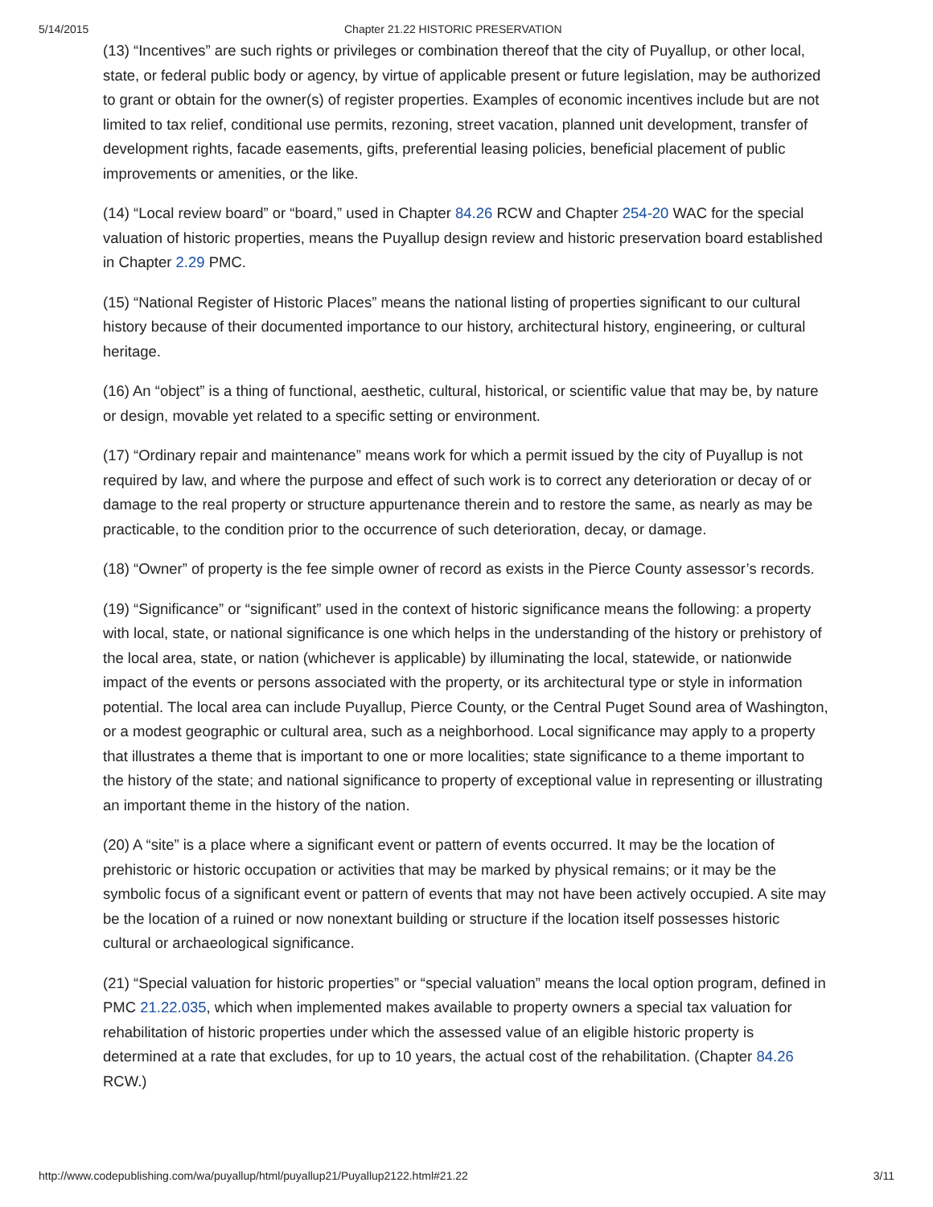5/14/2015 Chapter 21.22 HISTORIC PRESERVATION
(13) “Incentives” are such rights or privileges or combination thereof that the city of Puyallup, or other local, state, or federal public body or agency, by virtue of applicable present or future legislation, may be authorized to grant or obtain for the owner(s) of register properties. Examples of economic incentives include but are not limited to tax relief, conditional use permits, rezoning, street vacation, planned unit development, transfer of development rights, facade easements, gifts, preferential leasing policies, beneficial placement of public improvements or amenities, or the like.
(14) “Local review board” or “board,” used in Chapter 84.26 RCW and Chapter 254-20 WAC for the special valuation of historic properties, means the Puyallup design review and historic preservation board established in Chapter 2.29 PMC.
(15) “National Register of Historic Places” means the national listing of properties significant to our cultural history because of their documented importance to our history, architectural history, engineering, or cultural heritage.
(16) An “object” is a thing of functional, aesthetic, cultural, historical, or scientific value that may be, by nature or design, movable yet related to a specific setting or environment.
(17) “Ordinary repair and maintenance” means work for which a permit issued by the city of Puyallup is not required by law, and where the purpose and effect of such work is to correct any deterioration or decay of or damage to the real property or structure appurtenance therein and to restore the same, as nearly as may be practicable, to the condition prior to the occurrence of such deterioration, decay, or damage.
(18) “Owner” of property is the fee simple owner of record as exists in the Pierce County assessor’s records.
(19) “Significance” or “significant” used in the context of historic significance means the following: a property with local, state, or national significance is one which helps in the understanding of the history or prehistory of the local area, state, or nation (whichever is applicable) by illuminating the local, statewide, or nationwide impact of the events or persons associated with the property, or its architectural type or style in information potential. The local area can include Puyallup, Pierce County, or the Central Puget Sound area of Washington, or a modest geographic or cultural area, such as a neighborhood. Local significance may apply to a property that illustrates a theme that is important to one or more localities; state significance to a theme important to the history of the state; and national significance to property of exceptional value in representing or illustrating an important theme in the history of the nation.
(20) A “site” is a place where a significant event or pattern of events occurred. It may be the location of prehistoric or historic occupation or activities that may be marked by physical remains; or it may be the symbolic focus of a significant event or pattern of events that may not have been actively occupied. A site may be the location of a ruined or now nonextant building or structure if the location itself possesses historic cultural or archaeological significance.
(21) “Special valuation for historic properties” or “special valuation” means the local option program, defined in PMC 21.22.035, which when implemented makes available to property owners a special tax valuation for rehabilitation of historic properties under which the assessed value of an eligible historic property is determined at a rate that excludes, for up to 10 years, the actual cost of the rehabilitation. (Chapter 84.26 RCW.)
http://www.codepublishing.com/wa/puyallup/html/puyallup21/Puyallup2122.html#21.22 3/11